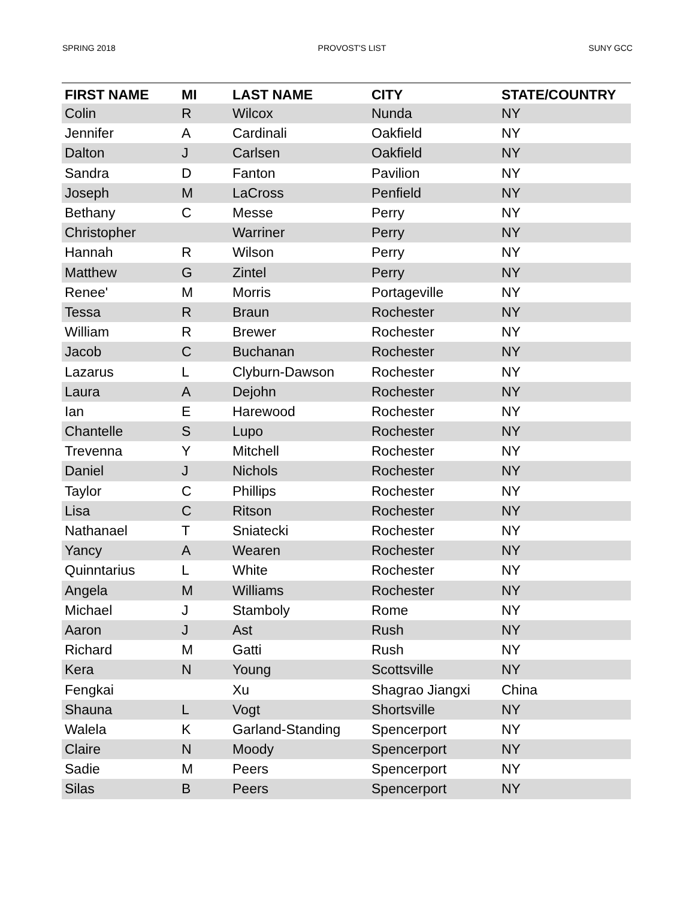SPRING 2018 PROVOST'S LIST SUNY GCC
| FIRST NAME | MI | LAST NAME | CITY | STATE/COUNTRY |
| --- | --- | --- | --- | --- |
| Colin | R | Wilcox | Nunda | NY |
| Jennifer | A | Cardinali | Oakfield | NY |
| Dalton | J | Carlsen | Oakfield | NY |
| Sandra | D | Fanton | Pavilion | NY |
| Joseph | M | LaCross | Penfield | NY |
| Bethany | C | Messe | Perry | NY |
| Christopher | | Warriner | Perry | NY |
| Hannah | R | Wilson | Perry | NY |
| Matthew | G | Zintel | Perry | NY |
| Renee' | M | Morris | Portageville | NY |
| Tessa | R | Braun | Rochester | NY |
| William | R | Brewer | Rochester | NY |
| Jacob | C | Buchanan | Rochester | NY |
| Lazarus | L | Clyburn-Dawson | Rochester | NY |
| Laura | A | Dejohn | Rochester | NY |
| Ian | E | Harewood | Rochester | NY |
| Chantelle | S | Lupo | Rochester | NY |
| Trevenna | Y | Mitchell | Rochester | NY |
| Daniel | J | Nichols | Rochester | NY |
| Taylor | C | Phillips | Rochester | NY |
| Lisa | C | Ritson | Rochester | NY |
| Nathanael | T | Sniatecki | Rochester | NY |
| Yancy | A | Wearen | Rochester | NY |
| Quinntarius | L | White | Rochester | NY |
| Angela | M | Williams | Rochester | NY |
| Michael | J | Stamboly | Rome | NY |
| Aaron | J | Ast | Rush | NY |
| Richard | M | Gatti | Rush | NY |
| Kera | N | Young | Scottsville | NY |
| Fengkai | | Xu | Shagrao Jiangxi | China |
| Shauna | L | Vogt | Shortsville | NY |
| Walela | K | Garland-Standing | Spencerport | NY |
| Claire | N | Moody | Spencerport | NY |
| Sadie | M | Peers | Spencerport | NY |
| Silas | B | Peers | Spencerport | NY |